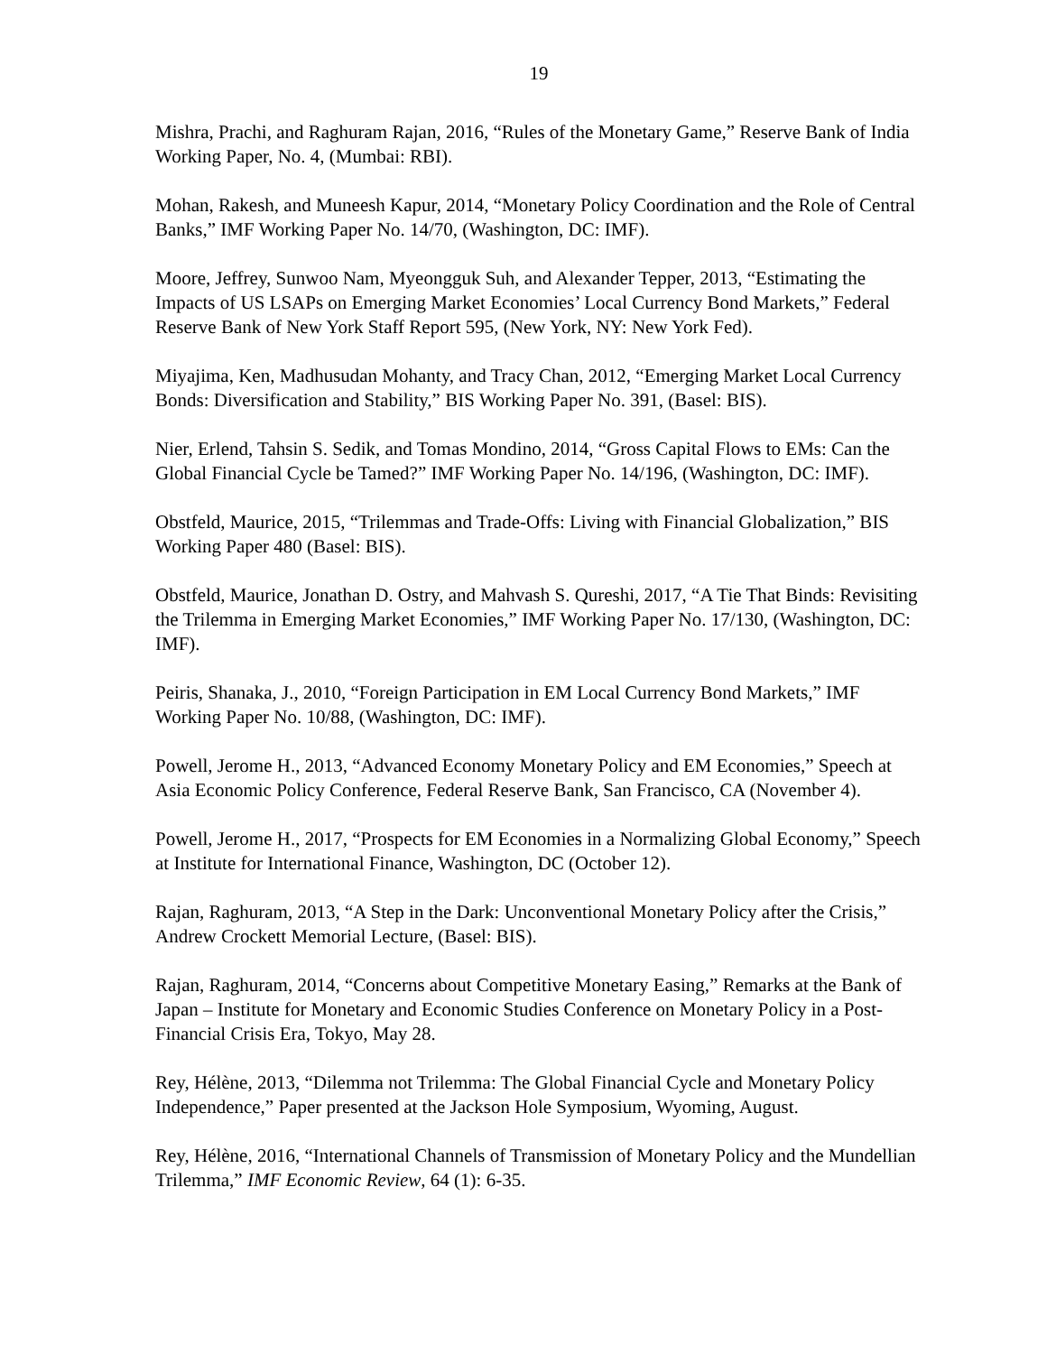19
Mishra, Prachi, and Raghuram Rajan, 2016, “Rules of the Monetary Game,” Reserve Bank of India Working Paper, No. 4, (Mumbai: RBI).
Mohan, Rakesh, and Muneesh Kapur, 2014, “Monetary Policy Coordination and the Role of Central Banks,” IMF Working Paper No. 14/70, (Washington, DC: IMF).
Moore, Jeffrey, Sunwoo Nam, Myeongguk Suh, and Alexander Tepper, 2013, “Estimating the Impacts of US LSAPs on Emerging Market Economies’ Local Currency Bond Markets,” Federal Reserve Bank of New York Staff Report 595, (New York, NY: New York Fed).
Miyajima, Ken, Madhusudan Mohanty, and Tracy Chan, 2012, “Emerging Market Local Currency Bonds: Diversification and Stability,” BIS Working Paper No. 391, (Basel: BIS).
Nier, Erlend, Tahsin S. Sedik, and Tomas Mondino, 2014, “Gross Capital Flows to EMs: Can the Global Financial Cycle be Tamed?” IMF Working Paper No. 14/196, (Washington, DC: IMF).
Obstfeld, Maurice, 2015, “Trilemmas and Trade-Offs: Living with Financial Globalization,” BIS Working Paper 480 (Basel: BIS).
Obstfeld, Maurice, Jonathan D. Ostry, and Mahvash S. Qureshi, 2017, “A Tie That Binds: Revisiting the Trilemma in Emerging Market Economies,” IMF Working Paper No. 17/130, (Washington, DC: IMF).
Peiris, Shanaka, J., 2010, “Foreign Participation in EM Local Currency Bond Markets,” IMF Working Paper No. 10/88, (Washington, DC: IMF).
Powell, Jerome H., 2013, “Advanced Economy Monetary Policy and EM Economies,” Speech at Asia Economic Policy Conference, Federal Reserve Bank, San Francisco, CA (November 4).
Powell, Jerome H., 2017, “Prospects for EM Economies in a Normalizing Global Economy,” Speech at Institute for International Finance, Washington, DC (October 12).
Rajan, Raghuram, 2013, “A Step in the Dark: Unconventional Monetary Policy after the Crisis,” Andrew Crockett Memorial Lecture, (Basel: BIS).
Rajan, Raghuram, 2014, “Concerns about Competitive Monetary Easing,” Remarks at the Bank of Japan – Institute for Monetary and Economic Studies Conference on Monetary Policy in a Post-Financial Crisis Era, Tokyo, May 28.
Rey, Hélène, 2013, “Dilemma not Trilemma: The Global Financial Cycle and Monetary Policy Independence,” Paper presented at the Jackson Hole Symposium, Wyoming, August.
Rey, Hélène, 2016, “International Channels of Transmission of Monetary Policy and the Mundellian Trilemma,” IMF Economic Review, 64 (1): 6-35.